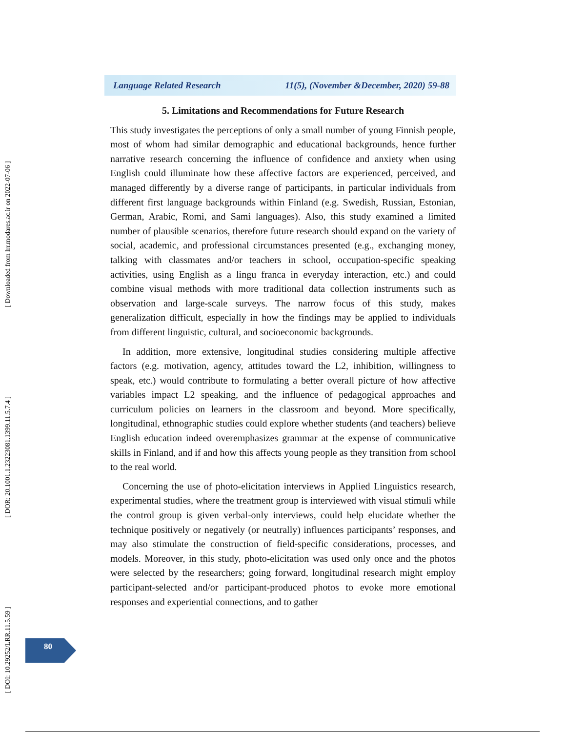[ Downloaded from lrr.modares.ac.ir on 2022-07-06 ]
[ DOR: 20.1001.1.23223081.1399.11.5.7.4 ]
[ DOI: 10.29252/LRR.11.5.59 ]
Language Related Research 11(5), (November &December, 2020) 59-88
5. Limitations and Recommendations for Future Research
This study investigates the perceptions of only a small number of young Finnish people, most of whom had similar demographic and educational backgrounds, hence further narrative research concerning the influence of confidence and anxiety when using English could illuminate how these affective factors are experienced, perceived, and managed differently by a diverse range of participants, in particular individuals from different first language backgrounds within Finland (e.g. Swedish, Russian, Estonian, German, Arabic, Romi, and Sami languages). Also, this study examined a limited number of plausible scenarios, therefore future research should expand on the variety of social, academic, and professional circumstances presented (e.g., exchanging money, talking with classmates and/or teachers in school, occupation-specific speaking activities, using English as a lingu franca in everyday interaction, etc.) and could combine visual methods with more traditional data collection instruments such as observation and large-scale surveys. The narrow focus of this study, makes generalization difficult, especially in how the findings may be applied to individuals from different linguistic, cultural, and socioeconomic backgrounds.
In addition, more extensive, longitudinal studies considering multiple affective factors (e.g. motivation, agency, attitudes toward the L2, inhibition, willingness to speak, etc.) would contribute to formulating a better overall picture of how affective variables impact L2 speaking, and the influence of pedagogical approaches and curriculum policies on learners in the classroom and beyond. More specifically, longitudinal, ethnographic studies could explore whether students (and teachers) believe English education indeed overemphasizes grammar at the expense of communicative skills in Finland, and if and how this affects young people as they transition from school to the real world.
Concerning the use of photo-elicitation interviews in Applied Linguistics research, experimental studies, where the treatment group is interviewed with visual stimuli while the control group is given verbal-only interviews, could help elucidate whether the technique positively or negatively (or neutrally) influences participants’ responses, and may also stimulate the construction of field-specific considerations, processes, and models. Moreover, in this study, photo-elicitation was used only once and the photos were selected by the researchers; going forward, longitudinal research might employ participant-selected and/or participant-produced photos to evoke more emotional responses and experiential connections, and to gather
80